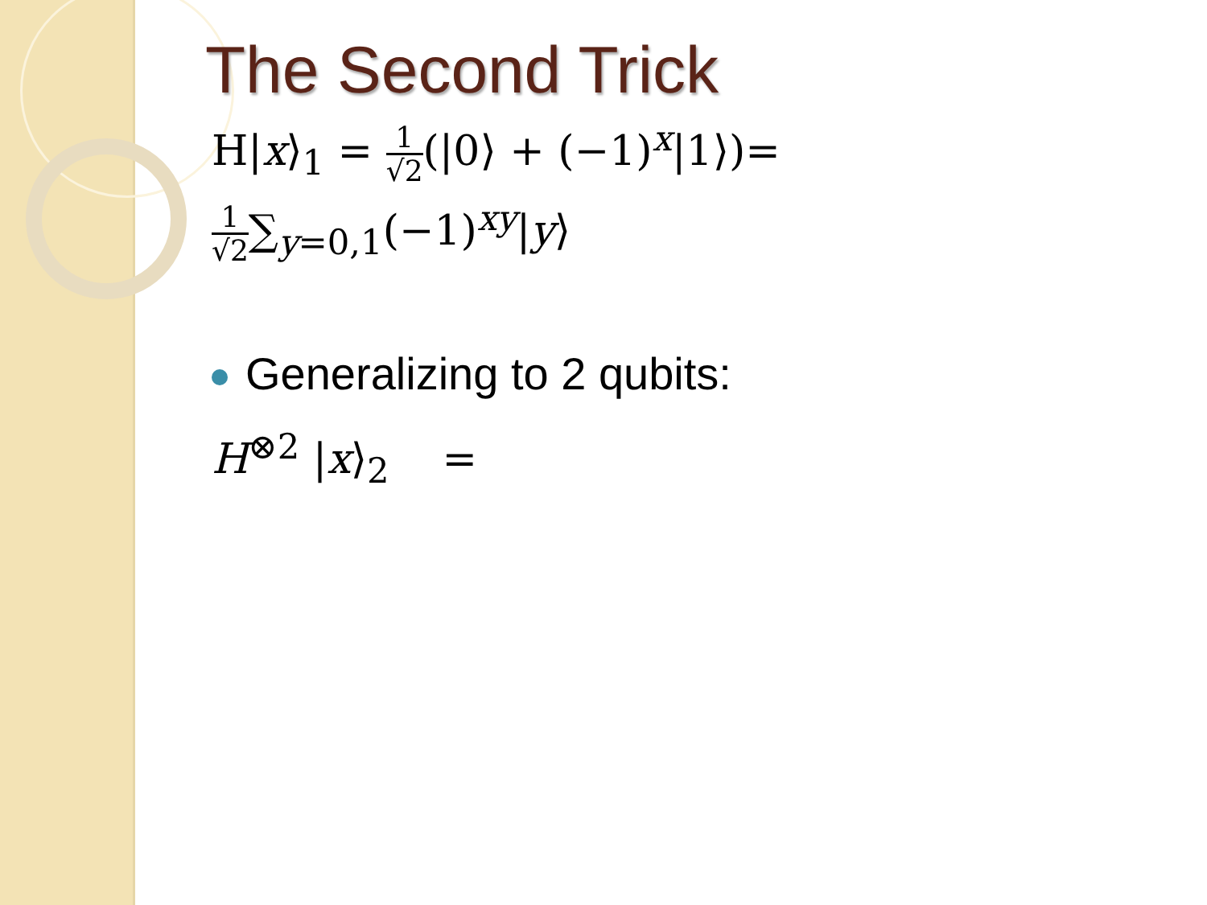The Second Trick
H|x⟩<sub>1</sub> = 1 √2(|0⟩ + (−1)<sup>x</sup>|1⟩)=
1 √2∑<sub>y=0,1</sub>(−1)<sup>xy</sup>|y⟩
Generalizing to 2 qubits:
H<sup>⊗2</sup> |x⟩<sub>2</sub> =